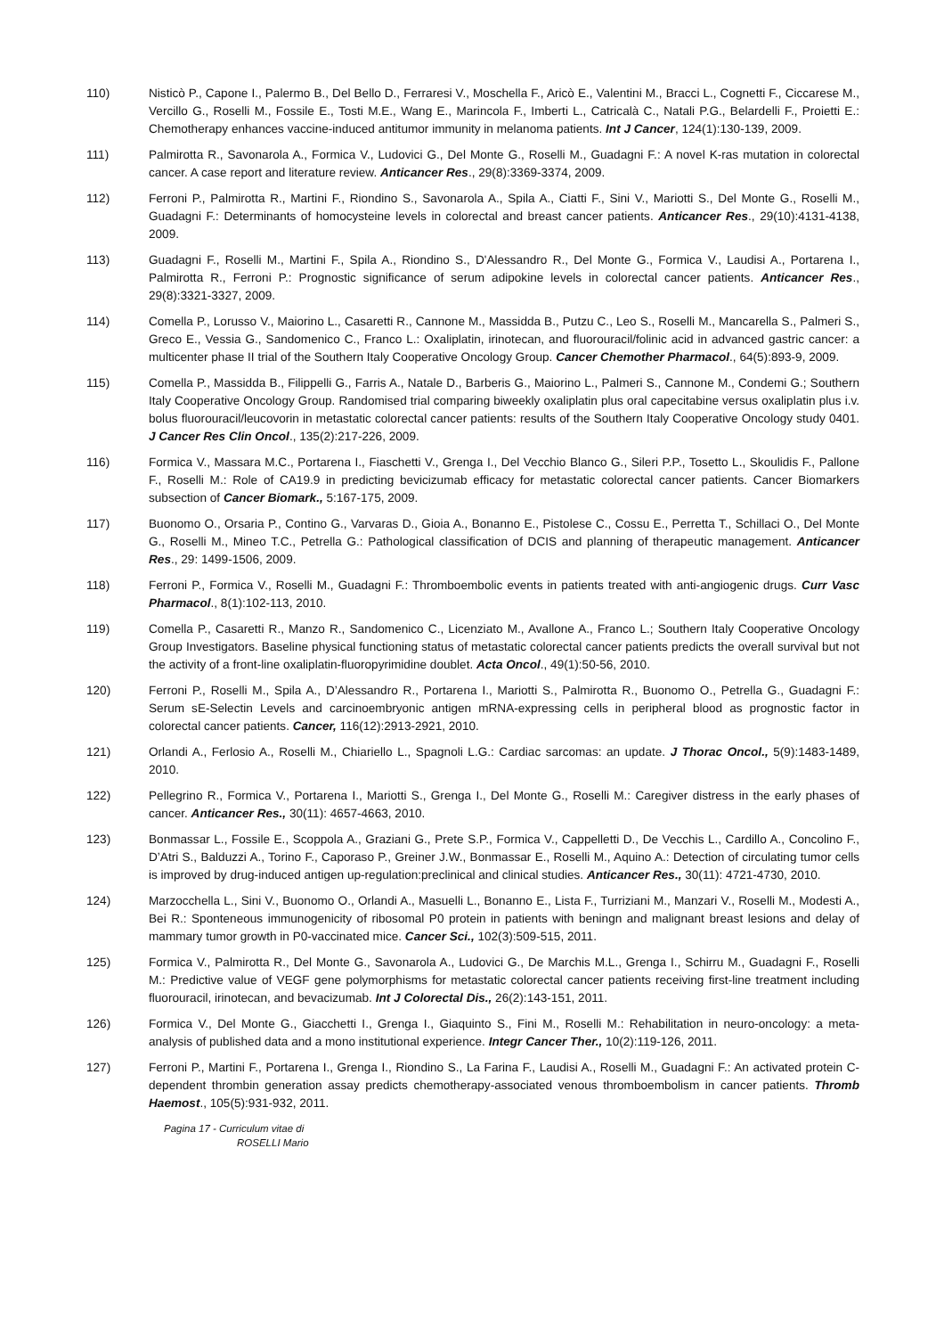110) Nisticò P., Capone I., Palermo B., Del Bello D., Ferraresi V., Moschella F., Aricò E., Valentini M., Bracci L., Cognetti F., Ciccarese M., Vercillo G., Roselli M., Fossile E., Tosti M.E., Wang E., Marincola F., Imberti L., Catricalà C., Natali P.G., Belardelli F., Proietti E.: Chemotherapy enhances vaccine-induced antitumor immunity in melanoma patients. Int J Cancer, 124(1):130-139, 2009.
111) Palmirotta R., Savonarola A., Formica V., Ludovici G., Del Monte G., Roselli M., Guadagni F.: A novel K-ras mutation in colorectal cancer. A case report and literature review. Anticancer Res., 29(8):3369-3374, 2009.
112) Ferroni P., Palmirotta R., Martini F., Riondino S., Savonarola A., Spila A., Ciatti F., Sini V., Mariotti S., Del Monte G., Roselli M., Guadagni F.: Determinants of homocysteine levels in colorectal and breast cancer patients. Anticancer Res., 29(10):4131-4138, 2009.
113) Guadagni F., Roselli M., Martini F., Spila A., Riondino S., D'Alessandro R., Del Monte G., Formica V., Laudisi A., Portarena I., Palmirotta R., Ferroni P.: Prognostic significance of serum adipokine levels in colorectal cancer patients. Anticancer Res., 29(8):3321-3327, 2009.
114) Comella P., Lorusso V., Maiorino L., Casaretti R., Cannone M., Massidda B., Putzu C., Leo S., Roselli M., Mancarella S., Palmeri S., Greco E., Vessia G., Sandomenico C., Franco L.: Oxaliplatin, irinotecan, and fluorouracil/folinic acid in advanced gastric cancer: a multicenter phase II trial of the Southern Italy Cooperative Oncology Group. Cancer Chemother Pharmacol., 64(5):893-9, 2009.
115) Comella P., Massidda B., Filippelli G., Farris A., Natale D., Barberis G., Maiorino L., Palmeri S., Cannone M., Condemi G.; Southern Italy Cooperative Oncology Group. Randomised trial comparing biweekly oxaliplatin plus oral capecitabine versus oxaliplatin plus i.v. bolus fluorouracil/leucovorin in metastatic colorectal cancer patients: results of the Southern Italy Cooperative Oncology study 0401. J Cancer Res Clin Oncol., 135(2):217-226, 2009.
116) Formica V., Massara M.C., Portarena I., Fiaschetti V., Grenga I., Del Vecchio Blanco G., Sileri P.P., Tosetto L., Skoulidis F., Pallone F., Roselli M.: Role of CA19.9 in predicting bevicizumab efficacy for metastatic colorectal cancer patients. Cancer Biomarkers subsection of Cancer Biomark., 5:167-175, 2009.
117) Buonomo O., Orsaria P., Contino G., Varvaras D., Gioia A., Bonanno E., Pistolese C., Cossu E., Perretta T., Schillaci O., Del Monte G., Roselli M., Mineo T.C., Petrella G.: Pathological classification of DCIS and planning of therapeutic management. Anticancer Res., 29: 1499-1506, 2009.
118) Ferroni P., Formica V., Roselli M., Guadagni F.: Thromboembolic events in patients treated with anti-angiogenic drugs. Curr Vasc Pharmacol., 8(1):102-113, 2010.
119) Comella P., Casaretti R., Manzo R., Sandomenico C., Licenziato M., Avallone A., Franco L.; Southern Italy Cooperative Oncology Group Investigators. Baseline physical functioning status of metastatic colorectal cancer patients predicts the overall survival but not the activity of a front-line oxaliplatin-fluoropyrimidine doublet. Acta Oncol., 49(1):50-56, 2010.
120) Ferroni P., Roselli M., Spila A., D’Alessandro R., Portarena I., Mariotti S., Palmirotta R., Buonomo O., Petrella G., Guadagni F.: Serum sE-Selectin Levels and carcinoembryonic antigen mRNA-expressing cells in peripheral blood as prognostic factor in colorectal cancer patients. Cancer, 116(12):2913-2921, 2010.
121) Orlandi A., Ferlosio A., Roselli M., Chiariello L., Spagnoli L.G.: Cardiac sarcomas: an update. J Thorac Oncol., 5(9):1483-1489, 2010.
122) Pellegrino R., Formica V., Portarena I., Mariotti S., Grenga I., Del Monte G., Roselli M.: Caregiver distress in the early phases of cancer. Anticancer Res., 30(11): 4657-4663, 2010.
123) Bonmassar L., Fossile E., Scoppola A., Graziani G., Prete S.P., Formica V., Cappelletti D., De Vecchis L., Cardillo A., Concolino F., D’Atri S., Balduzzi A., Torino F., Caporaso P., Greiner J.W., Bonmassar E., Roselli M., Aquino A.: Detection of circulating tumor cells is improved by drug-induced antigen up-regulation:preclinical and clinical studies. Anticancer Res., 30(11): 4721-4730, 2010.
124) Marzocchella L., Sini V., Buonomo O., Orlandi A., Masuelli L., Bonanno E., Lista F., Turriziani M., Manzari V., Roselli M., Modesti A., Bei R.: Sponteneous immunogenicity of ribosomal P0 protein in patients with beningn and malignant breast lesions and delay of mammary tumor growth in P0-vaccinated mice. Cancer Sci., 102(3):509-515, 2011.
125) Formica V., Palmirotta R., Del Monte G., Savonarola A., Ludovici G., De Marchis M.L., Grenga I., Schirru M., Guadagni F., Roselli M.: Predictive value of VEGF gene polymorphisms for metastatic colorectal cancer patients receiving first-line treatment including fluorouracil, irinotecan, and bevacizumab. Int J Colorectal Dis., 26(2):143-151, 2011.
126) Formica V., Del Monte G., Giacchetti I., Grenga I., Giaquinto S., Fini M., Roselli M.: Rehabilitation in neuro-oncology: a meta-analysis of published data and a mono institutional experience. Integr Cancer Ther., 10(2):119-126, 2011.
127) Ferroni P., Martini F., Portarena I., Grenga I., Riondino S., La Farina F., Laudisi A., Roselli M., Guadagni F.: An activated protein C-dependent thrombin generation assay predicts chemotherapy-associated venous thromboembolism in cancer patients. Thromb Haemost., 105(5):931-932, 2011.
Pagina 17 - Curriculum vitae di
ROSELLI Mario